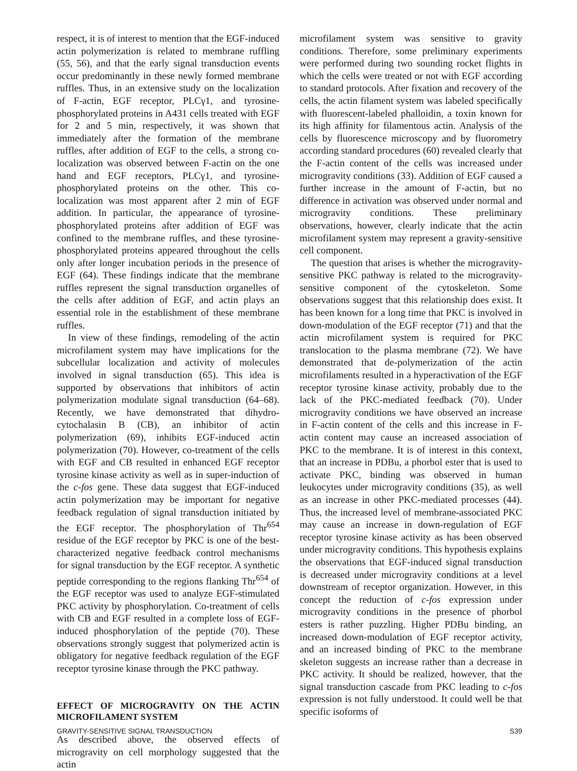respect, it is of interest to mention that the EGF-induced actin polymerization is related to membrane ruffling (55, 56), and that the early signal transduction events occur predominantly in these newly formed membrane ruffles. Thus, in an extensive study on the localization of F-actin, EGF receptor, PLCγ1, and tyrosine-phosphorylated proteins in A431 cells treated with EGF for 2 and 5 min, respectively, it was shown that immediately after the formation of the membrane ruffles, after addition of EGF to the cells, a strong co-localization was observed between F-actin on the one hand and EGF receptors, PLCγ1, and tyrosine-phosphorylated proteins on the other. This co-localization was most apparent after 2 min of EGF addition. In particular, the appearance of tyrosine-phosphorylated proteins after addition of EGF was confined to the membrane ruffles, and these tyrosine-phosphorylated proteins appeared throughout the cells only after longer incubation periods in the presence of EGF (64). These findings indicate that the membrane ruffles represent the signal transduction organelles of the cells after addition of EGF, and actin plays an essential role in the establishment of these membrane ruffles.
In view of these findings, remodeling of the actin microfilament system may have implications for the subcellular localization and activity of molecules involved in signal transduction (65). This idea is supported by observations that inhibitors of actin polymerization modulate signal transduction (64–68). Recently, we have demonstrated that dihydro-cytochalasin B (CB), an inhibitor of actin polymerization (69), inhibits EGF-induced actin polymerization (70). However, co-treatment of the cells with EGF and CB resulted in enhanced EGF receptor tyrosine kinase activity as well as in super-induction of the c-fos gene. These data suggest that EGF-induced actin polymerization may be important for negative feedback regulation of signal transduction initiated by the EGF receptor. The phosphorylation of Thr<sup>654</sup> residue of the EGF receptor by PKC is one of the best-characterized negative feedback control mechanisms for signal transduction by the EGF receptor. A synthetic peptide corresponding to the regions flanking Thr<sup>654</sup> of the EGF receptor was used to analyze EGF-stimulated PKC activity by phosphorylation. Co-treatment of cells with CB and EGF resulted in a complete loss of EGF-induced phosphorylation of the peptide (70). These observations strongly suggest that polymerized actin is obligatory for negative feedback regulation of the EGF receptor tyrosine kinase through the PKC pathway.
EFFECT OF MICROGRAVITY ON THE ACTIN MICROFILAMENT SYSTEM
As described above, the observed effects of microgravity on cell morphology suggested that the actin
microfilament system was sensitive to gravity conditions. Therefore, some preliminary experiments were performed during two sounding rocket flights in which the cells were treated or not with EGF according to standard protocols. After fixation and recovery of the cells, the actin filament system was labeled specifically with fluorescent-labeled phalloidin, a toxin known for its high affinity for filamentous actin. Analysis of the cells by fluorescence microscopy and by fluorometry according standard procedures (60) revealed clearly that the F-actin content of the cells was increased under microgravity conditions (33). Addition of EGF caused a further increase in the amount of F-actin, but no difference in activation was observed under normal and microgravity conditions. These preliminary observations, however, clearly indicate that the actin microfilament system may represent a gravity-sensitive cell component.
The question that arises is whether the microgravity-sensitive PKC pathway is related to the microgravity-sensitive component of the cytoskeleton. Some observations suggest that this relationship does exist. It has been known for a long time that PKC is involved in down-modulation of the EGF receptor (71) and that the actin microfilament system is required for PKC translocation to the plasma membrane (72). We have demonstrated that de-polymerization of the actin microfilaments resulted in a hyperactivation of the EGF receptor tyrosine kinase activity, probably due to the lack of the PKC-mediated feedback (70). Under microgravity conditions we have observed an increase in F-actin content of the cells and this increase in F-actin content may cause an increased association of PKC to the membrane. It is of interest in this context, that an increase in PDBu, a phorbol ester that is used to activate PKC, binding was observed in human leukocytes under microgravity conditions (35), as well as an increase in other PKC-mediated processes (44). Thus, the increased level of membrane-associated PKC may cause an increase in down-regulation of EGF receptor tyrosine kinase activity as has been observed under microgravity conditions. This hypothesis explains the observations that EGF-induced signal transduction is decreased under microgravity conditions at a level downstream of receptor organization. However, in this concept the reduction of c-fos expression under microgravity conditions in the presence of phorbol esters is rather puzzling. Higher PDBu binding, an increased down-modulation of EGF receptor activity, and an increased binding of PKC to the membrane skeleton suggests an increase rather than a decrease in PKC activity. It should be realized, however, that the signal transduction cascade from PKC leading to c-fos expression is not fully understood. It could well be that specific isoforms of
GRAVITY-SENSITIVE SIGNAL TRANSDUCTION S39